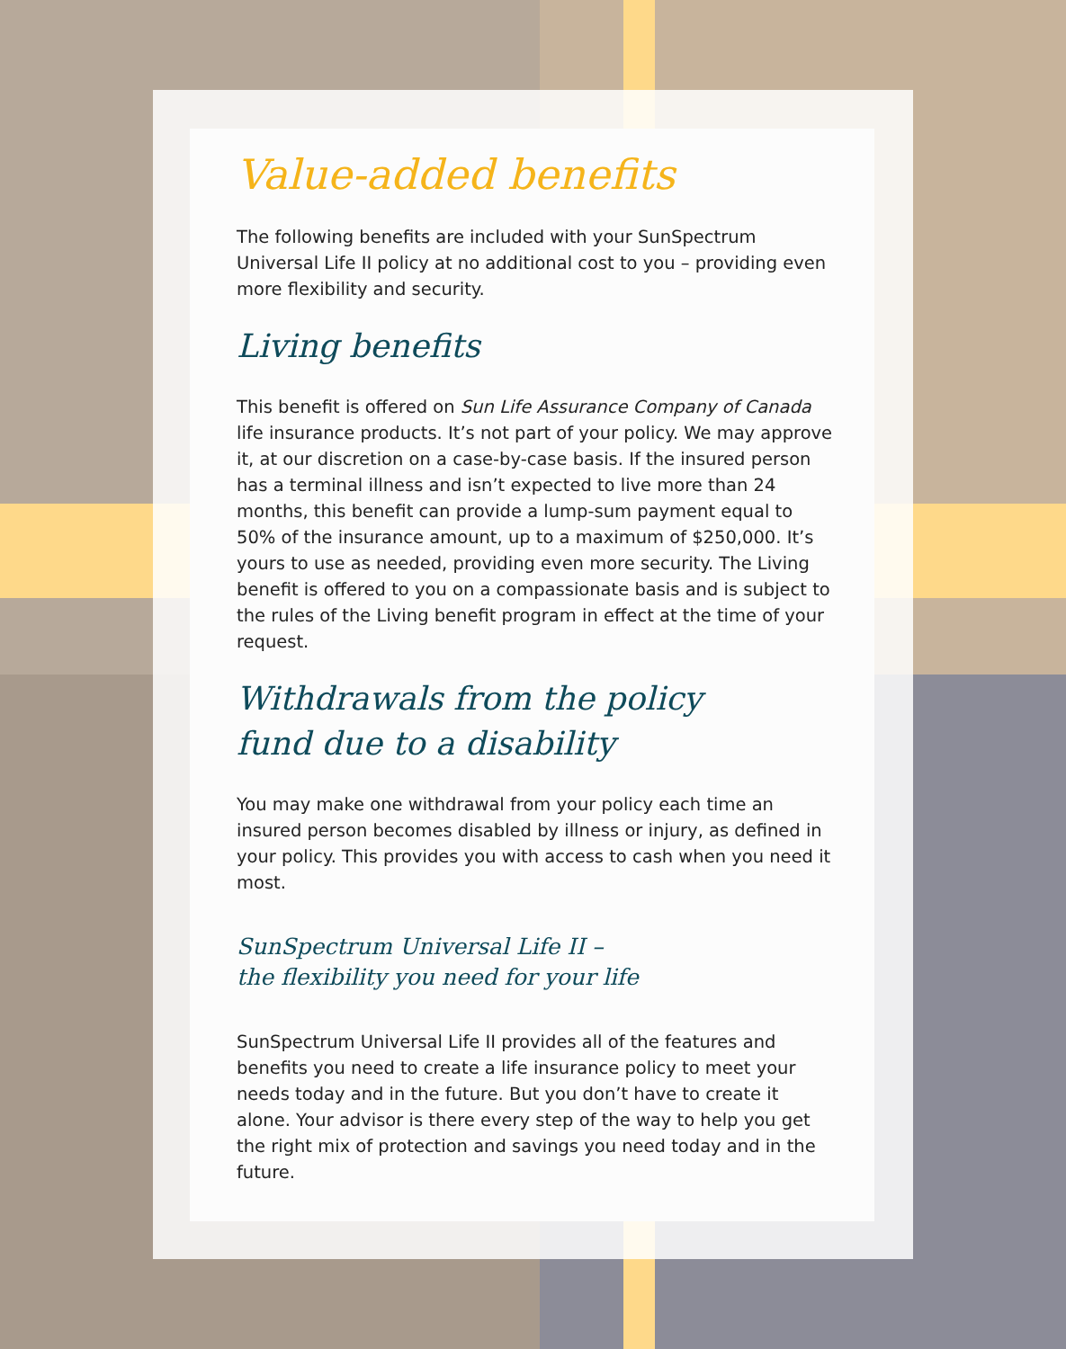Value-added benefits
The following benefits are included with your SunSpectrum Universal Life II policy at no additional cost to you – providing even more flexibility and security.
Living benefits
This benefit is offered on Sun Life Assurance Company of Canada life insurance products. It’s not part of your policy. We may approve it, at our discretion on a case-by-case basis. If the insured person has a terminal illness and isn’t expected to live more than 24 months, this benefit can provide a lump-sum payment equal to 50% of the insurance amount, up to a maximum of $250,000. It’s yours to use as needed, providing even more security. The Living benefit is offered to you on a compassionate basis and is subject to the rules of the Living benefit program in effect at the time of your request.
Withdrawals from the policy
fund due to a disability
You may make one withdrawal from your policy each time an insured person becomes disabled by illness or injury, as defined in your policy. This provides you with access to cash when you need it most.
SunSpectrum Universal Life II –
the flexibility you need for your life
SunSpectrum Universal Life II provides all of the features and benefits you need to create a life insurance policy to meet your needs today and in the future. But you don’t have to create it alone. Your advisor is there every step of the way to help you get the right mix of protection and savings you need today and in the future.